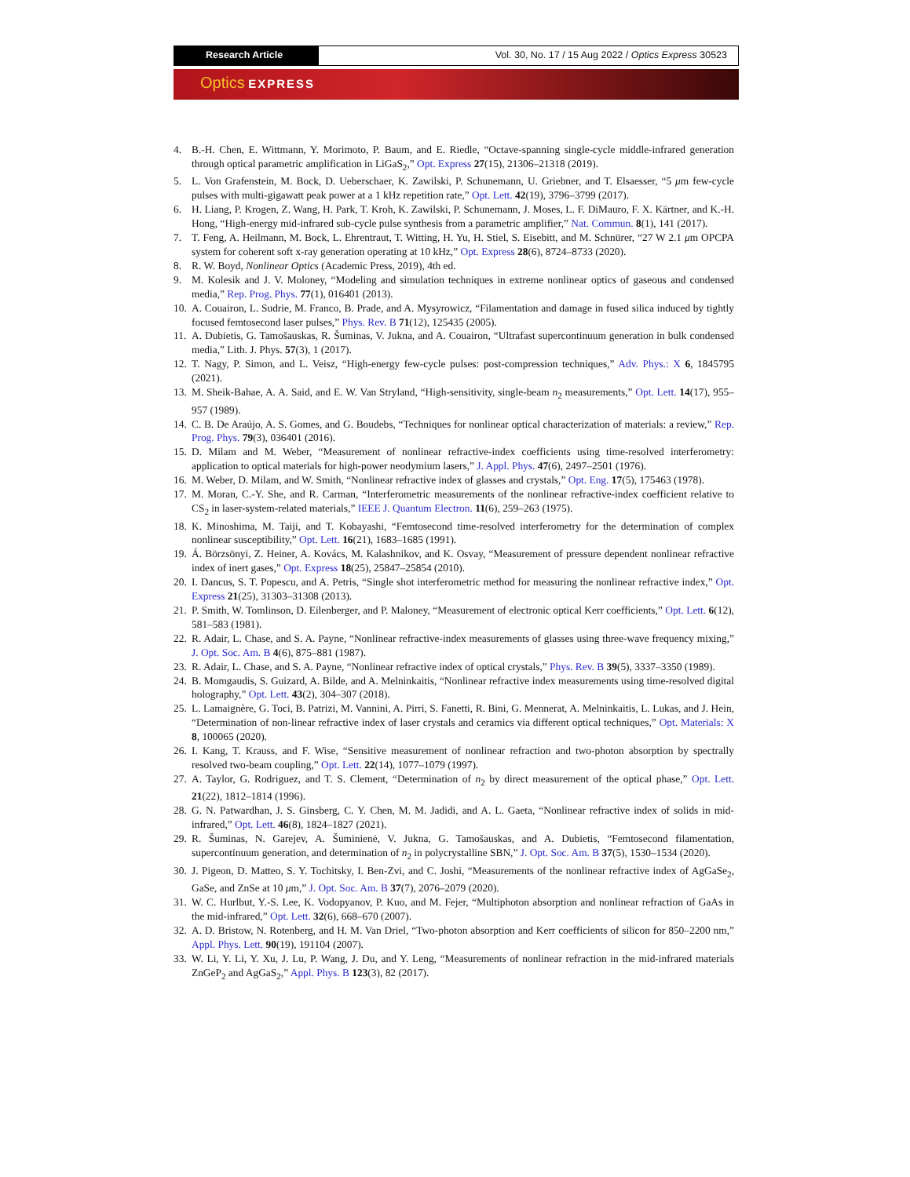Research Article Vol. 30, No. 17 / 15 Aug 2022 / Optics Express 30523
Optics EXPRESS
4. B.-H. Chen, E. Wittmann, Y. Morimoto, P. Baum, and E. Riedle, “Octave-spanning single-cycle middle-infrared generation through optical parametric amplification in LiGaS<sub>2</sub>,” Opt. Express 27(15), 21306–21318 (2019).
5. L. Von Grafenstein, M. Bock, D. Ueberschaer, K. Zawilski, P. Schunemann, U. Griebner, and T. Elsaesser, “5 μm few-cycle pulses with multi-gigawatt peak power at a 1 kHz repetition rate,” Opt. Lett. 42(19), 3796–3799 (2017).
6. H. Liang, P. Krogen, Z. Wang, H. Park, T. Kroh, K. Zawilski, P. Schunemann, J. Moses, L. F. DiMauro, F. X. Kärtner, and K.-H. Hong, “High-energy mid-infrared sub-cycle pulse synthesis from a parametric amplifier,” Nat. Commun. 8(1), 141 (2017).
7. T. Feng, A. Heilmann, M. Bock, L. Ehrentraut, T. Witting, H. Yu, H. Stiel, S. Eisebitt, and M. Schnürer, “27 W 2.1 μm OPCPA system for coherent soft x-ray generation operating at 10 kHz,” Opt. Express 28(6), 8724–8733 (2020).
8. R. W. Boyd, Nonlinear Optics (Academic Press, 2019), 4th ed.
9. M. Kolesik and J. V. Moloney, “Modeling and simulation techniques in extreme nonlinear optics of gaseous and condensed media,” Rep. Prog. Phys. 77(1), 016401 (2013).
10. A. Couairon, L. Sudrie, M. Franco, B. Prade, and A. Mysyrowicz, “Filamentation and damage in fused silica induced by tightly focused femtosecond laser pulses,” Phys. Rev. B 71(12), 125435 (2005).
11. A. Dubietis, G. Tamošauskas, R. Šuminas, V. Jukna, and A. Couairon, “Ultrafast supercontinuum generation in bulk condensed media,” Lith. J. Phys. 57(3), 1 (2017).
12. T. Nagy, P. Simon, and L. Veisz, “High-energy few-cycle pulses: post-compression techniques,” Adv. Phys.: X 6, 1845795 (2021).
13. M. Sheik-Bahae, A. A. Said, and E. W. Van Stryland, “High-sensitivity, single-beam n<sub>2</sub> measurements,” Opt. Lett. 14(17), 955–957 (1989).
14. C. B. De Araújo, A. S. Gomes, and G. Boudebs, “Techniques for nonlinear optical characterization of materials: a review,” Rep. Prog. Phys. 79(3), 036401 (2016).
15. D. Milam and M. Weber, “Measurement of nonlinear refractive-index coefficients using time-resolved interferometry: application to optical materials for high-power neodymium lasers,” J. Appl. Phys. 47(6), 2497–2501 (1976).
16. M. Weber, D. Milam, and W. Smith, “Nonlinear refractive index of glasses and crystals,” Opt. Eng. 17(5), 175463 (1978).
17. M. Moran, C.-Y. She, and R. Carman, “Interferometric measurements of the nonlinear refractive-index coefficient relative to CS<sub>2</sub> in laser-system-related materials,” IEEE J. Quantum Electron. 11(6), 259–263 (1975).
18. K. Minoshima, M. Taiji, and T. Kobayashi, “Femtosecond time-resolved interferometry for the determination of complex nonlinear susceptibility,” Opt. Lett. 16(21), 1683–1685 (1991).
19. Á. Börzsönyi, Z. Heiner, A. Kovács, M. Kalashnikov, and K. Osvay, “Measurement of pressure dependent nonlinear refractive index of inert gases,” Opt. Express 18(25), 25847–25854 (2010).
20. I. Dancus, S. T. Popescu, and A. Petris, “Single shot interferometric method for measuring the nonlinear refractive index,” Opt. Express 21(25), 31303–31308 (2013).
21. P. Smith, W. Tomlinson, D. Eilenberger, and P. Maloney, “Measurement of electronic optical Kerr coefficients,” Opt. Lett. 6(12), 581–583 (1981).
22. R. Adair, L. Chase, and S. A. Payne, “Nonlinear refractive-index measurements of glasses using three-wave frequency mixing,” J. Opt. Soc. Am. B 4(6), 875–881 (1987).
23. R. Adair, L. Chase, and S. A. Payne, “Nonlinear refractive index of optical crystals,” Phys. Rev. B 39(5), 3337–3350 (1989).
24. B. Momgaudis, S. Guizard, A. Bilde, and A. Melninkaitis, “Nonlinear refractive index measurements using time-resolved digital holography,” Opt. Lett. 43(2), 304–307 (2018).
25. L. Lamaignère, G. Toci, B. Patrizi, M. Vannini, A. Pirri, S. Fanetti, R. Bini, G. Mennerat, A. Melninkaitis, L. Lukas, and J. Hein, “Determination of non-linear refractive index of laser crystals and ceramics via different optical techniques,” Opt. Materials: X 8, 100065 (2020).
26. I. Kang, T. Krauss, and F. Wise, “Sensitive measurement of nonlinear refraction and two-photon absorption by spectrally resolved two-beam coupling,” Opt. Lett. 22(14), 1077–1079 (1997).
27. A. Taylor, G. Rodriguez, and T. S. Clement, “Determination of n<sub>2</sub> by direct measurement of the optical phase,” Opt. Lett. 21(22), 1812–1814 (1996).
28. G. N. Patwardhan, J. S. Ginsberg, C. Y. Chen, M. M. Jadidi, and A. L. Gaeta, “Nonlinear refractive index of solids in mid-infrared,” Opt. Lett. 46(8), 1824–1827 (2021).
29. R. Šuminas, N. Garejev, A. Šuminienė, V. Jukna, G. Tamošauskas, and A. Dubietis, “Femtosecond filamentation, supercontinuum generation, and determination of n<sub>2</sub> in polycrystalline SBN,” J. Opt. Soc. Am. B 37(5), 1530–1534 (2020).
30. J. Pigeon, D. Matteo, S. Y. Tochitsky, I. Ben-Zvi, and C. Joshi, “Measurements of the nonlinear refractive index of AgGaSe<sub>2</sub>, GaSe, and ZnSe at 10 μm,” J. Opt. Soc. Am. B 37(7), 2076–2079 (2020).
31. W. C. Hurlbut, Y.-S. Lee, K. Vodopyanov, P. Kuo, and M. Fejer, “Multiphoton absorption and nonlinear refraction of GaAs in the mid-infrared,” Opt. Lett. 32(6), 668–670 (2007).
32. A. D. Bristow, N. Rotenberg, and H. M. Van Driel, “Two-photon absorption and Kerr coefficients of silicon for 850–2200 nm,” Appl. Phys. Lett. 90(19), 191104 (2007).
33. W. Li, Y. Li, Y. Xu, J. Lu, P. Wang, J. Du, and Y. Leng, “Measurements of nonlinear refraction in the mid-infrared materials ZnGeP<sub>2</sub> and AgGaS<sub>2</sub>,” Appl. Phys. B 123(3), 82 (2017).